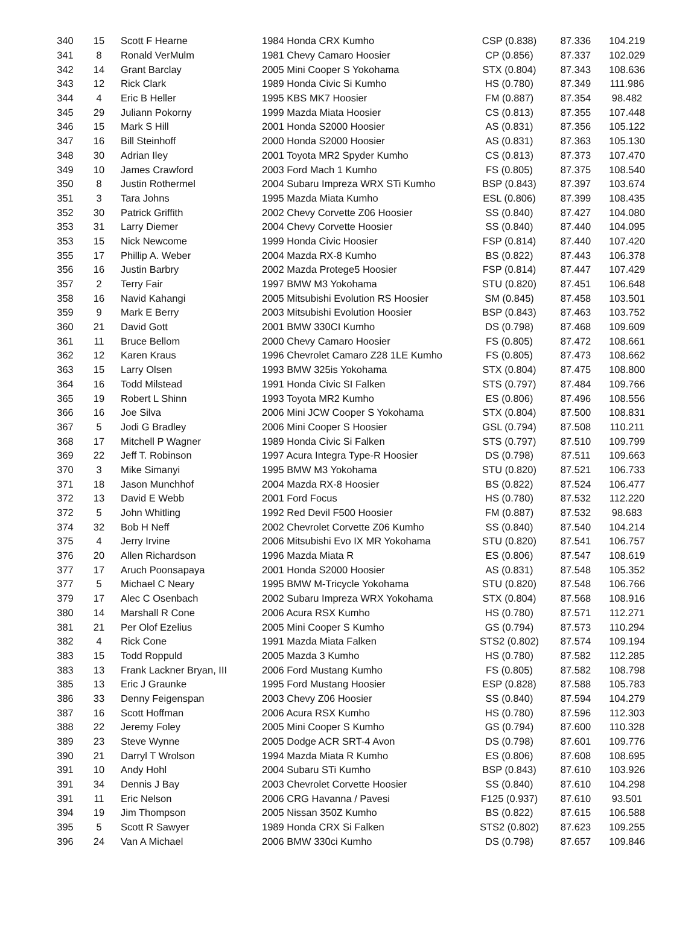| 340 | 15 | Scott F Hearne | 1984 Honda CRX Kumho | CSP (0.838) | 87.336 | 104.219 |
| 341 | 8 | Ronald VerMulm | 1981 Chevy Camaro Hoosier | CP (0.856) | 87.337 | 102.029 |
| 342 | 14 | Grant Barclay | 2005 Mini Cooper S Yokohama | STX (0.804) | 87.343 | 108.636 |
| 343 | 12 | Rick Clark | 1989 Honda Civic Si Kumho | HS (0.780) | 87.349 | 111.986 |
| 344 | 4 | Eric B Heller | 1995 KBS MK7 Hoosier | FM (0.887) | 87.354 | 98.482 |
| 345 | 29 | Juliann Pokorny | 1999 Mazda Miata Hoosier | CS (0.813) | 87.355 | 107.448 |
| 346 | 15 | Mark S Hill | 2001 Honda S2000 Hoosier | AS (0.831) | 87.356 | 105.122 |
| 347 | 16 | Bill Steinhoff | 2000 Honda S2000 Hoosier | AS (0.831) | 87.363 | 105.130 |
| 348 | 30 | Adrian Iley | 2001 Toyota MR2 Spyder Kumho | CS (0.813) | 87.373 | 107.470 |
| 349 | 10 | James Crawford | 2003 Ford Mach 1 Kumho | FS (0.805) | 87.375 | 108.540 |
| 350 | 8 | Justin Rothermel | 2004 Subaru Impreza WRX STi Kumho | BSP (0.843) | 87.397 | 103.674 |
| 351 | 3 | Tara Johns | 1995 Mazda Miata Kumho | ESL (0.806) | 87.399 | 108.435 |
| 352 | 30 | Patrick Griffith | 2002 Chevy Corvette Z06 Hoosier | SS (0.840) | 87.427 | 104.080 |
| 353 | 31 | Larry Diemer | 2004 Chevy Corvette Hoosier | SS (0.840) | 87.440 | 104.095 |
| 353 | 15 | Nick Newcome | 1999 Honda Civic Hoosier | FSP (0.814) | 87.440 | 107.420 |
| 355 | 17 | Phillip A. Weber | 2004 Mazda RX-8 Kumho | BS (0.822) | 87.443 | 106.378 |
| 356 | 16 | Justin Barbry | 2002 Mazda Protege5 Hoosier | FSP (0.814) | 87.447 | 107.429 |
| 357 | 2 | Terry Fair | 1997 BMW M3 Yokohama | STU (0.820) | 87.451 | 106.648 |
| 358 | 16 | Navid Kahangi | 2005 Mitsubishi Evolution RS Hoosier | SM (0.845) | 87.458 | 103.501 |
| 359 | 9 | Mark E Berry | 2003 Mitsubishi Evolution Hoosier | BSP (0.843) | 87.463 | 103.752 |
| 360 | 21 | David Gott | 2001 BMW 330CI Kumho | DS (0.798) | 87.468 | 109.609 |
| 361 | 11 | Bruce Bellom | 2000 Chevy Camaro Hoosier | FS (0.805) | 87.472 | 108.661 |
| 362 | 12 | Karen Kraus | 1996 Chevrolet Camaro Z28 1LE Kumho | FS (0.805) | 87.473 | 108.662 |
| 363 | 15 | Larry Olsen | 1993 BMW 325is Yokohama | STX (0.804) | 87.475 | 108.800 |
| 364 | 16 | Todd Milstead | 1991 Honda Civic SI Falken | STS (0.797) | 87.484 | 109.766 |
| 365 | 19 | Robert L Shinn | 1993 Toyota MR2 Kumho | ES (0.806) | 87.496 | 108.556 |
| 366 | 16 | Joe Silva | 2006 Mini JCW Cooper S Yokohama | STX (0.804) | 87.500 | 108.831 |
| 367 | 5 | Jodi G Bradley | 2006 Mini Cooper S Hoosier | GSL (0.794) | 87.508 | 110.211 |
| 368 | 17 | Mitchell P Wagner | 1989 Honda Civic Si Falken | STS (0.797) | 87.510 | 109.799 |
| 369 | 22 | Jeff T. Robinson | 1997 Acura Integra Type-R Hoosier | DS (0.798) | 87.511 | 109.663 |
| 370 | 3 | Mike Simanyi | 1995 BMW M3 Yokohama | STU (0.820) | 87.521 | 106.733 |
| 371 | 18 | Jason Munchhof | 2004 Mazda RX-8 Hoosier | BS (0.822) | 87.524 | 106.477 |
| 372 | 13 | David E Webb | 2001 Ford Focus | HS (0.780) | 87.532 | 112.220 |
| 372 | 5 | John Whitling | 1992 Red Devil F500 Hoosier | FM (0.887) | 87.532 | 98.683 |
| 374 | 32 | Bob H Neff | 2002 Chevrolet Corvette Z06 Kumho | SS (0.840) | 87.540 | 104.214 |
| 375 | 4 | Jerry Irvine | 2006 Mitsubishi Evo IX MR Yokohama | STU (0.820) | 87.541 | 106.757 |
| 376 | 20 | Allen Richardson | 1996 Mazda Miata R | ES (0.806) | 87.547 | 108.619 |
| 377 | 17 | Aruch Poonsapaya | 2001 Honda S2000 Hoosier | AS (0.831) | 87.548 | 105.352 |
| 377 | 5 | Michael C Neary | 1995 BMW M-Tricycle Yokohama | STU (0.820) | 87.548 | 106.766 |
| 379 | 17 | Alec C Osenbach | 2002 Subaru Impreza WRX Yokohama | STX (0.804) | 87.568 | 108.916 |
| 380 | 14 | Marshall R Cone | 2006 Acura RSX Kumho | HS (0.780) | 87.571 | 112.271 |
| 381 | 21 | Per Olof Ezelius | 2005 Mini Cooper S Kumho | GS (0.794) | 87.573 | 110.294 |
| 382 | 4 | Rick Cone | 1991 Mazda Miata Falken | STS2 (0.802) | 87.574 | 109.194 |
| 383 | 15 | Todd Roppuld | 2005 Mazda 3 Kumho | HS (0.780) | 87.582 | 112.285 |
| 383 | 13 | Frank Lackner Bryan, III | 2006 Ford Mustang Kumho | FS (0.805) | 87.582 | 108.798 |
| 385 | 13 | Eric J Graunke | 1995 Ford Mustang Hoosier | ESP (0.828) | 87.588 | 105.783 |
| 386 | 33 | Denny Feigenspan | 2003 Chevy Z06 Hoosier | SS (0.840) | 87.594 | 104.279 |
| 387 | 16 | Scott Hoffman | 2006 Acura RSX Kumho | HS (0.780) | 87.596 | 112.303 |
| 388 | 22 | Jeremy Foley | 2005 Mini Cooper S Kumho | GS (0.794) | 87.600 | 110.328 |
| 389 | 23 | Steve Wynne | 2005 Dodge ACR SRT-4 Avon | DS (0.798) | 87.601 | 109.776 |
| 390 | 21 | Darryl T Wrolson | 1994 Mazda Miata R Kumho | ES (0.806) | 87.608 | 108.695 |
| 391 | 10 | Andy Hohl | 2004 Subaru STi Kumho | BSP (0.843) | 87.610 | 103.926 |
| 391 | 34 | Dennis J Bay | 2003 Chevrolet Corvette Hoosier | SS (0.840) | 87.610 | 104.298 |
| 391 | 11 | Eric Nelson | 2006 CRG Havanna / Pavesi | F125 (0.937) | 87.610 | 93.501 |
| 394 | 19 | Jim Thompson | 2005 Nissan 350Z Kumho | BS (0.822) | 87.615 | 106.588 |
| 395 | 5 | Scott R Sawyer | 1989 Honda CRX Si Falken | STS2 (0.802) | 87.623 | 109.255 |
| 396 | 24 | Van A Michael | 2006 BMW 330ci Kumho | DS (0.798) | 87.657 | 109.846 |